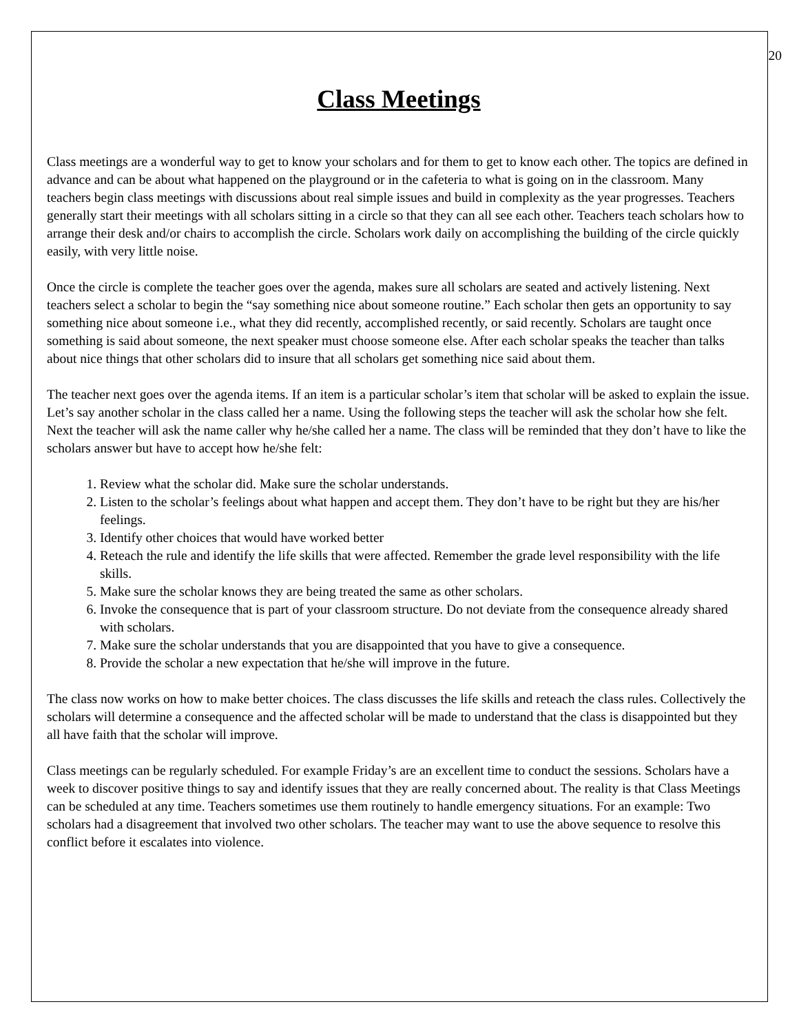20
Class Meetings
Class meetings are a wonderful way to get to know your scholars and for them to get to know each other. The topics are defined in advance and can be about what happened on the playground or in the cafeteria to what is going on in the classroom. Many teachers begin class meetings with discussions about real simple issues and build in complexity as the year progresses. Teachers generally start their meetings with all scholars sitting in a circle so that they can all see each other. Teachers teach scholars how to arrange their desk and/or chairs to accomplish the circle. Scholars work daily on accomplishing the building of the circle quickly easily, with very little noise.
Once the circle is complete the teacher goes over the agenda, makes sure all scholars are seated and actively listening. Next teachers select a scholar to begin the “say something nice about someone routine.” Each scholar then gets an opportunity to say something nice about someone i.e., what they did recently, accomplished recently, or said recently. Scholars are taught once something is said about someone, the next speaker must choose someone else. After each scholar speaks the teacher than talks about nice things that other scholars did to insure that all scholars get something nice said about them.
The teacher next goes over the agenda items. If an item is a particular scholar’s item that scholar will be asked to explain the issue. Let’s say another scholar in the class called her a name. Using the following steps the teacher will ask the scholar how she felt. Next the teacher will ask the name caller why he/she called her a name. The class will be reminded that they don’t have to like the scholars answer but have to accept how he/she felt:
1. Review what the scholar did. Make sure the scholar understands.
2. Listen to the scholar’s feelings about what happen and accept them. They don’t have to be right but they are his/her feelings.
3. Identify other choices that would have worked better
4. Reteach the rule and identify the life skills that were affected. Remember the grade level responsibility with the life skills.
5. Make sure the scholar knows they are being treated the same as other scholars.
6. Invoke the consequence that is part of your classroom structure. Do not deviate from the consequence already shared with scholars.
7. Make sure the scholar understands that you are disappointed that you have to give a consequence.
8. Provide the scholar a new expectation that he/she will improve in the future.
The class now works on how to make better choices. The class discusses the life skills and reteach the class rules. Collectively the scholars will determine a consequence and the affected scholar will be made to understand that the class is disappointed but they all have faith that the scholar will improve.
Class meetings can be regularly scheduled. For example Friday’s are an excellent time to conduct the sessions. Scholars have a week to discover positive things to say and identify issues that they are really concerned about. The reality is that Class Meetings can be scheduled at any time. Teachers sometimes use them routinely to handle emergency situations. For an example: Two scholars had a disagreement that involved two other scholars. The teacher may want to use the above sequence to resolve this conflict before it escalates into violence.